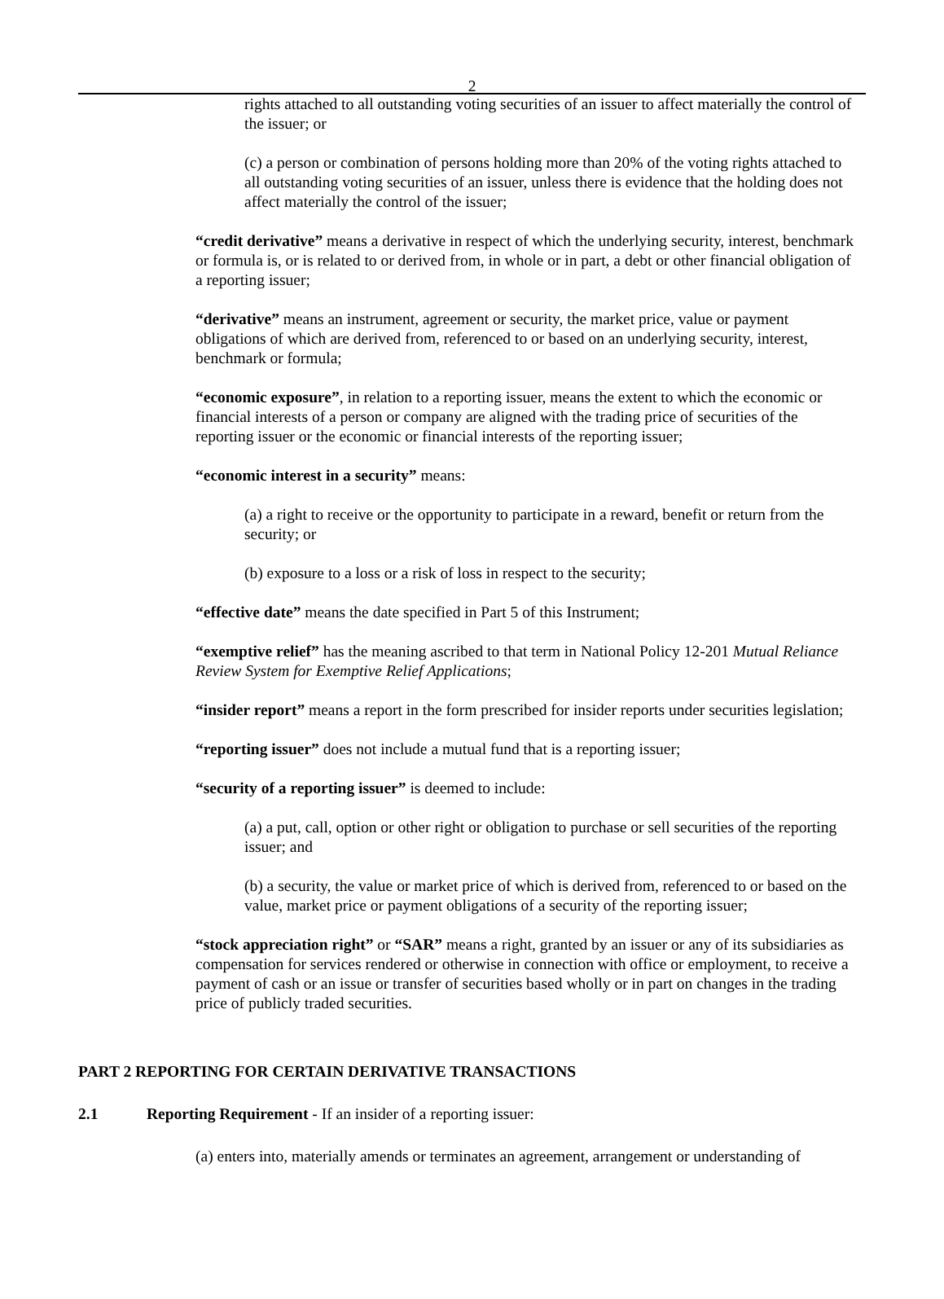2
rights attached to all outstanding voting securities of an issuer to affect materially the control of the issuer; or
(c) a person or combination of persons holding more than 20% of the voting rights attached to all outstanding voting securities of an issuer, unless there is evidence that the holding does not affect materially the control of the issuer;
“credit derivative” means a derivative in respect of which the underlying security, interest, benchmark or formula is, or is related to or derived from, in whole or in part, a debt or other financial obligation of a reporting issuer;
“derivative” means an instrument, agreement or security, the market price, value or payment obligations of which are derived from, referenced to or based on an underlying security, interest, benchmark or formula;
“economic exposure”, in relation to a reporting issuer, means the extent to which the economic or financial interests of a person or company are aligned with the trading price of securities of the reporting issuer or the economic or financial interests of the reporting issuer;
“economic interest in a security” means:
(a) a right to receive or the opportunity to participate in a reward, benefit or return from the security; or
(b) exposure to a loss or a risk of loss in respect to the security;
“effective date” means the date specified in Part 5 of this Instrument;
“exemptive relief” has the meaning ascribed to that term in National Policy 12-201 Mutual Reliance Review System for Exemptive Relief Applications;
“insider report” means a report in the form prescribed for insider reports under securities legislation;
“reporting issuer” does not include a mutual fund that is a reporting issuer;
“security of a reporting issuer” is deemed to include:
(a) a put, call, option or other right or obligation to purchase or sell securities of the reporting issuer; and
(b) a security, the value or market price of which is derived from, referenced to or based on the value, market price or payment obligations of a security of the reporting issuer;
“stock appreciation right” or “SAR” means a right, granted by an issuer or any of its subsidiaries as compensation for services rendered or otherwise in connection with office or employment, to receive a payment of cash or an issue or transfer of securities based wholly or in part on changes in the trading price of publicly traded securities.
PART 2 REPORTING FOR CERTAIN DERIVATIVE TRANSACTIONS
2.1 Reporting Requirement - If an insider of a reporting issuer:
(a) enters into, materially amends or terminates an agreement, arrangement or understanding of